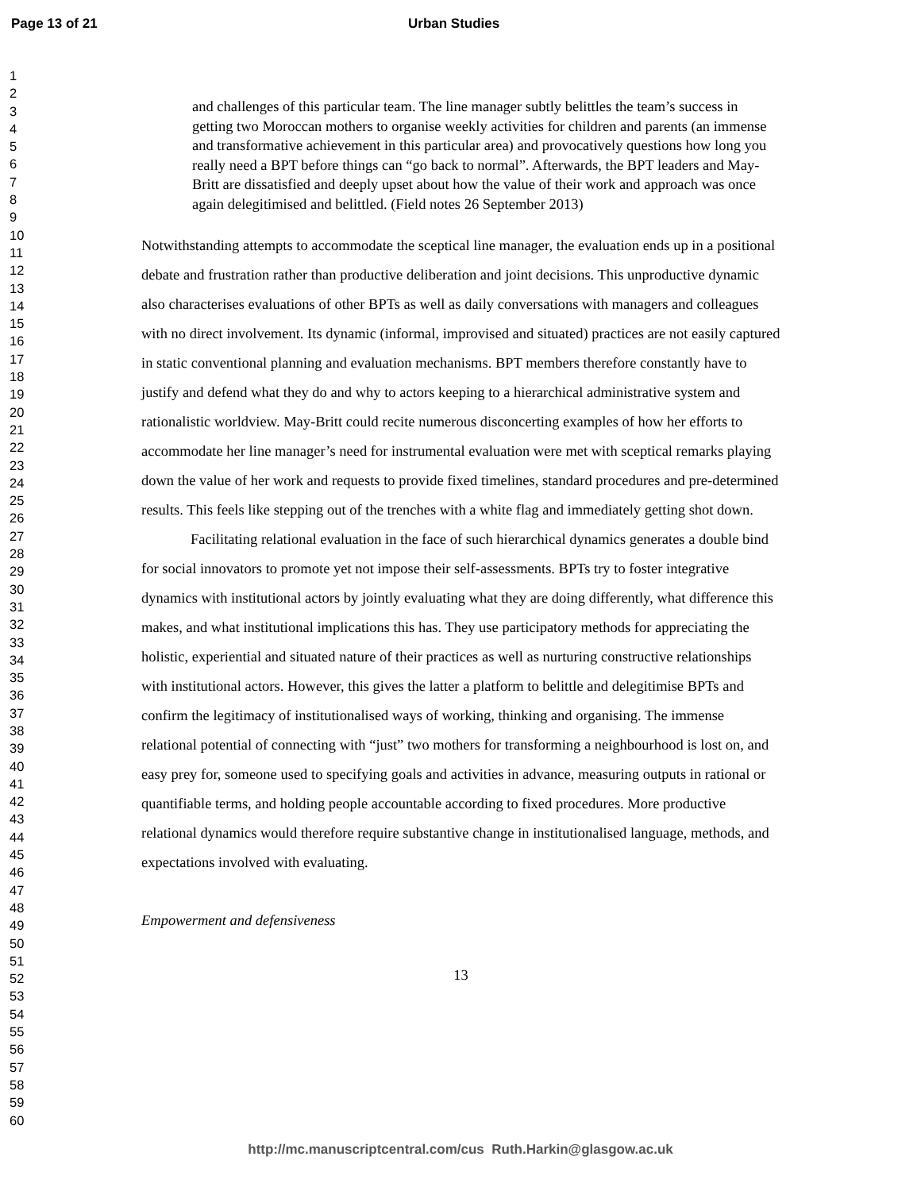Page 13 of 21 Urban Studies
1
2
3
4
5
6
7
8
9
10
11
12
13
14
15
16
17
18
19
20
21
22
23
24
25
26
27
28
29
30
31
32
33
34
35
36
37
38
39
40
41
42
43
44
45
46
47
48
49
50
51
52
53
54
55
56
57
58
59
60
and challenges of this particular team. The line manager subtly belittles the team’s success in getting two Moroccan mothers to organise weekly activities for children and parents (an immense and transformative achievement in this particular area) and provocatively questions how long you really need a BPT before things can “go back to normal”. Afterwards, the BPT leaders and May-Britt are dissatisfied and deeply upset about how the value of their work and approach was once again delegitimised and belittled. (Field notes 26 September 2013)
Notwithstanding attempts to accommodate the sceptical line manager, the evaluation ends up in a positional debate and frustration rather than productive deliberation and joint decisions. This unproductive dynamic also characterises evaluations of other BPTs as well as daily conversations with managers and colleagues with no direct involvement. Its dynamic (informal, improvised and situated) practices are not easily captured in static conventional planning and evaluation mechanisms. BPT members therefore constantly have to justify and defend what they do and why to actors keeping to a hierarchical administrative system and rationalistic worldview. May-Britt could recite numerous disconcerting examples of how her efforts to accommodate her line manager’s need for instrumental evaluation were met with sceptical remarks playing down the value of her work and requests to provide fixed timelines, standard procedures and pre-determined results. This feels like stepping out of the trenches with a white flag and immediately getting shot down.
Facilitating relational evaluation in the face of such hierarchical dynamics generates a double bind for social innovators to promote yet not impose their self-assessments. BPTs try to foster integrative dynamics with institutional actors by jointly evaluating what they are doing differently, what difference this makes, and what institutional implications this has. They use participatory methods for appreciating the holistic, experiential and situated nature of their practices as well as nurturing constructive relationships with institutional actors. However, this gives the latter a platform to belittle and delegitimise BPTs and confirm the legitimacy of institutionalised ways of working, thinking and organising. The immense relational potential of connecting with “just” two mothers for transforming a neighbourhood is lost on, and easy prey for, someone used to specifying goals and activities in advance, measuring outputs in rational or quantifiable terms, and holding people accountable according to fixed procedures. More productive relational dynamics would therefore require substantive change in institutionalised language, methods, and expectations involved with evaluating.
Empowerment and defensiveness
13
http://mc.manuscriptcentral.com/cus Ruth.Harkin@glasgow.ac.uk